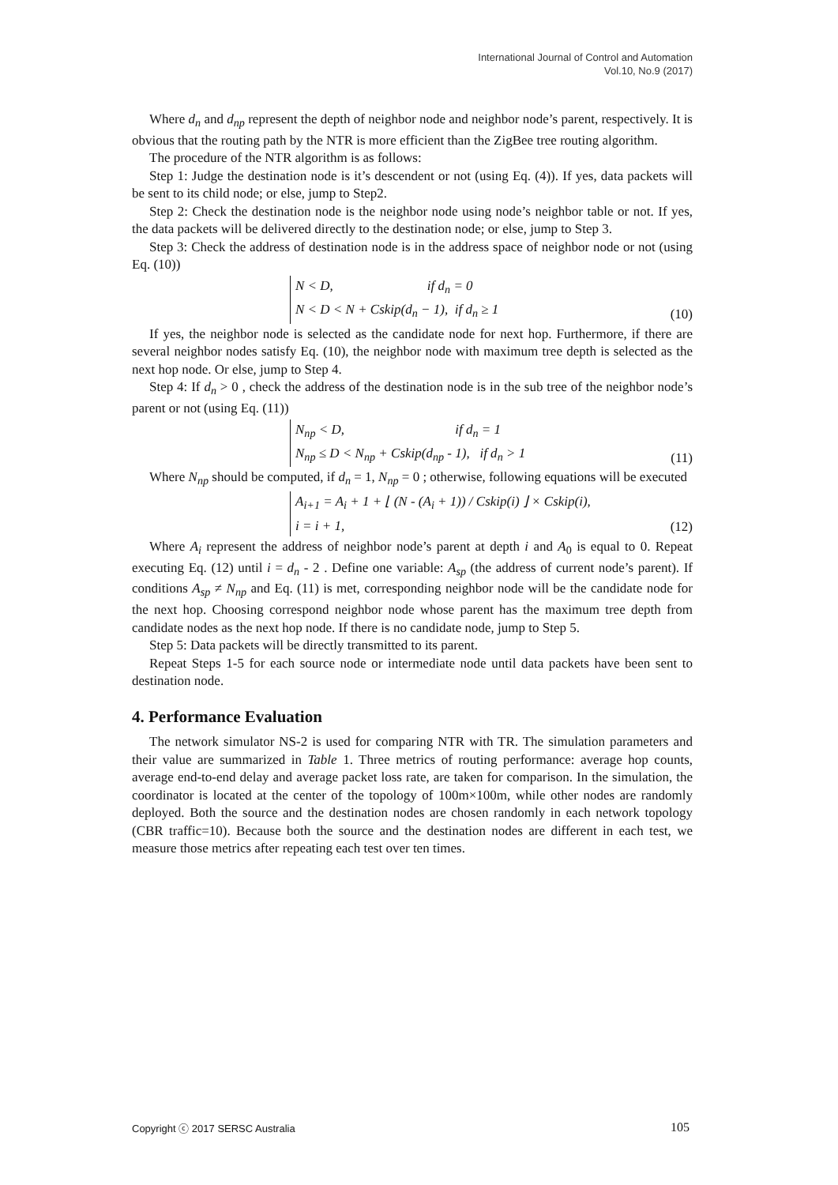International Journal of Control and Automation
Vol.10, No.9 (2017)
Where d<sub>n</sub> and d<sub>np</sub> represent the depth of neighbor node and neighbor node’s parent, respectively. It is obvious that the routing path by the NTR is more efficient than the ZigBee tree routing algorithm.
The procedure of the NTR algorithm is as follows:
Step 1: Judge the destination node is it’s descendent or not (using Eq. (4)). If yes, data packets will be sent to its child node; or else, jump to Step2.
Step 2: Check the destination node is the neighbor node using node’s neighbor table or not. If yes, the data packets will be delivered directly to the destination node; or else, jump to Step 3.
Step 3: Check the address of destination node is in the address space of neighbor node or not (using Eq. (10))
N < D, if d<sub>n</sub> = 0
N < D < N + Cskip(d<sub>n</sub> − 1), if d<sub>n</sub> ≥ 1
(10)
If yes, the neighbor node is selected as the candidate node for next hop. Furthermore, if there are several neighbor nodes satisfy Eq. (10), the neighbor node with maximum tree depth is selected as the next hop node. Or else, jump to Step 4.
Step 4: If d<sub>n</sub> > 0 , check the address of the destination node is in the sub tree of the neighbor node’s parent or not (using Eq. (11))
N<sub>np</sub> < D, if d<sub>n</sub> = 1
N<sub>np</sub> ≤ D < N<sub>np</sub> + Cskip(d<sub>np</sub> - 1), if d<sub>n</sub> > 1
(11)
Where N<sub>np</sub> should be computed, if d<sub>n</sub> = 1, N<sub>np</sub> = 0 ; otherwise, following equations will be executed
A<sub>i+1</sub> = A<sub>i</sub> + 1 + ⌊ (N - (A<sub>i</sub> + 1)) / Cskip(i) ⌋ × Cskip(i),
i = i + 1,
(12)
Where A<sub>i</sub> represent the address of neighbor node’s parent at depth i and A<sub>0</sub> is equal to 0. Repeat executing Eq. (12) until i = d<sub>n</sub> - 2 . Define one variable: A<sub>sp</sub> (the address of current node’s parent). If conditions A<sub>sp</sub> ≠ N<sub>np</sub> and Eq. (11) is met, corresponding neighbor node will be the candidate node for the next hop. Choosing correspond neighbor node whose parent has the maximum tree depth from candidate nodes as the next hop node. If there is no candidate node, jump to Step 5.
Step 5: Data packets will be directly transmitted to its parent.
Repeat Steps 1-5 for each source node or intermediate node until data packets have been sent to destination node.
4. Performance Evaluation
The network simulator NS-2 is used for comparing NTR with TR. The simulation parameters and their value are summarized in Table 1. Three metrics of routing performance: average hop counts, average end-to-end delay and average packet loss rate, are taken for comparison. In the simulation, the coordinator is located at the center of the topology of 100m×100m, while other nodes are randomly deployed. Both the source and the destination nodes are chosen randomly in each network topology (CBR traffic=10). Because both the source and the destination nodes are different in each test, we measure those metrics after repeating each test over ten times.
Copyright ⓒ 2017 SERSC Australia 105